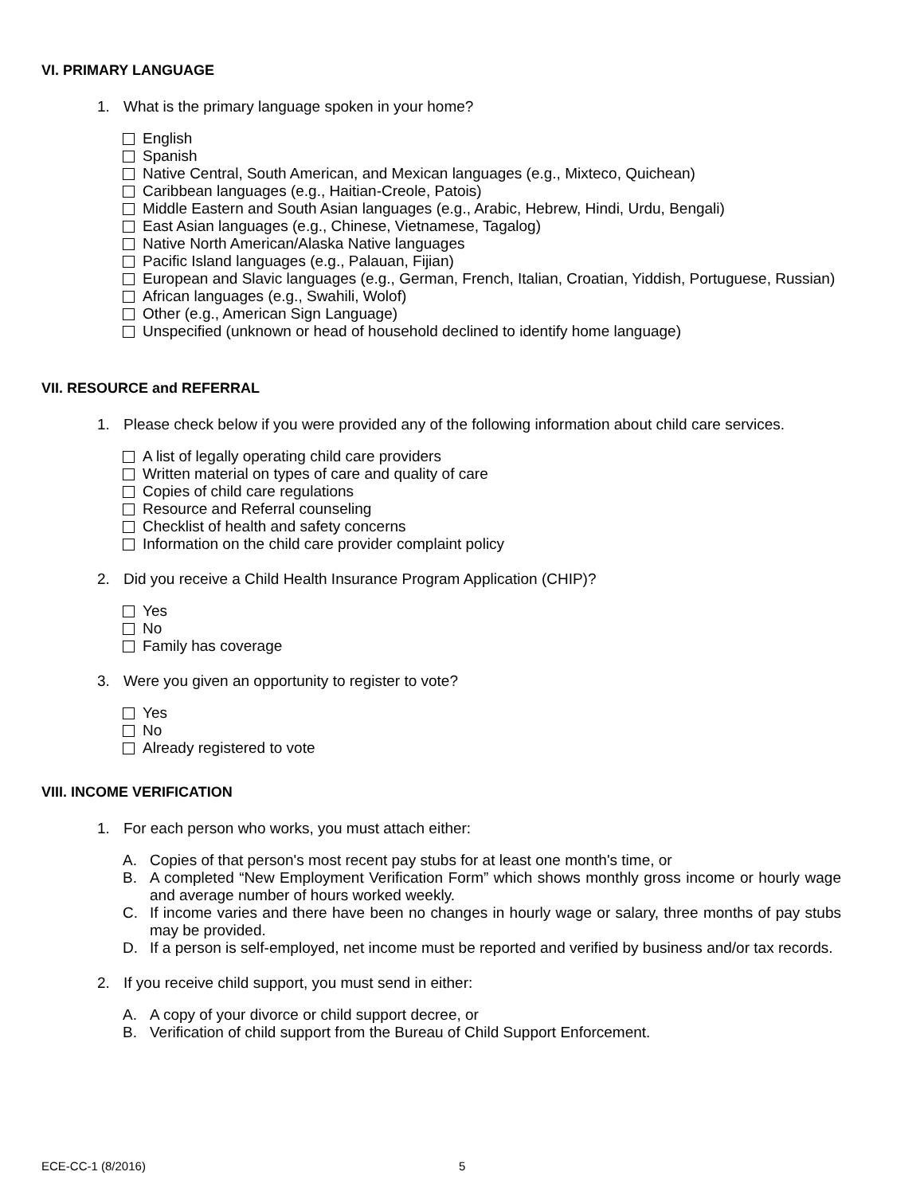VI. PRIMARY LANGUAGE
1. What is the primary language spoken in your home?
English
Spanish
Native Central, South American, and Mexican languages (e.g., Mixteco, Quichean)
Caribbean languages (e.g., Haitian-Creole, Patois)
Middle Eastern and South Asian languages (e.g., Arabic, Hebrew, Hindi, Urdu, Bengali)
East Asian languages (e.g., Chinese, Vietnamese, Tagalog)
Native North American/Alaska Native languages
Pacific Island languages (e.g., Palauan, Fijian)
European and Slavic languages (e.g., German, French, Italian, Croatian, Yiddish, Portuguese, Russian)
African languages (e.g., Swahili, Wolof)
Other (e.g., American Sign Language)
Unspecified (unknown or head of household declined to identify home language)
VII. RESOURCE and REFERRAL
1. Please check below if you were provided any of the following information about child care services.
A list of legally operating child care providers
Written material on types of care and quality of care
Copies of child care regulations
Resource and Referral counseling
Checklist of health and safety concerns
Information on the child care provider complaint policy
2. Did you receive a Child Health Insurance Program Application (CHIP)?
Yes
No
Family has coverage
3. Were you given an opportunity to register to vote?
Yes
No
Already registered to vote
VIII. INCOME VERIFICATION
1. For each person who works, you must attach either:
A. Copies of that person's most recent pay stubs for at least one month's time, or
B. A completed “New Employment Verification Form” which shows monthly gross income or hourly wage and average number of hours worked weekly.
C. If income varies and there have been no changes in hourly wage or salary, three months of pay stubs may be provided.
D. If a person is self-employed, net income must be reported and verified by business and/or tax records.
2. If you receive child support, you must send in either:
A. A copy of your divorce or child support decree, or
B. Verification of child support from the Bureau of Child Support Enforcement.
ECE-CC-1 (8/2016) 5